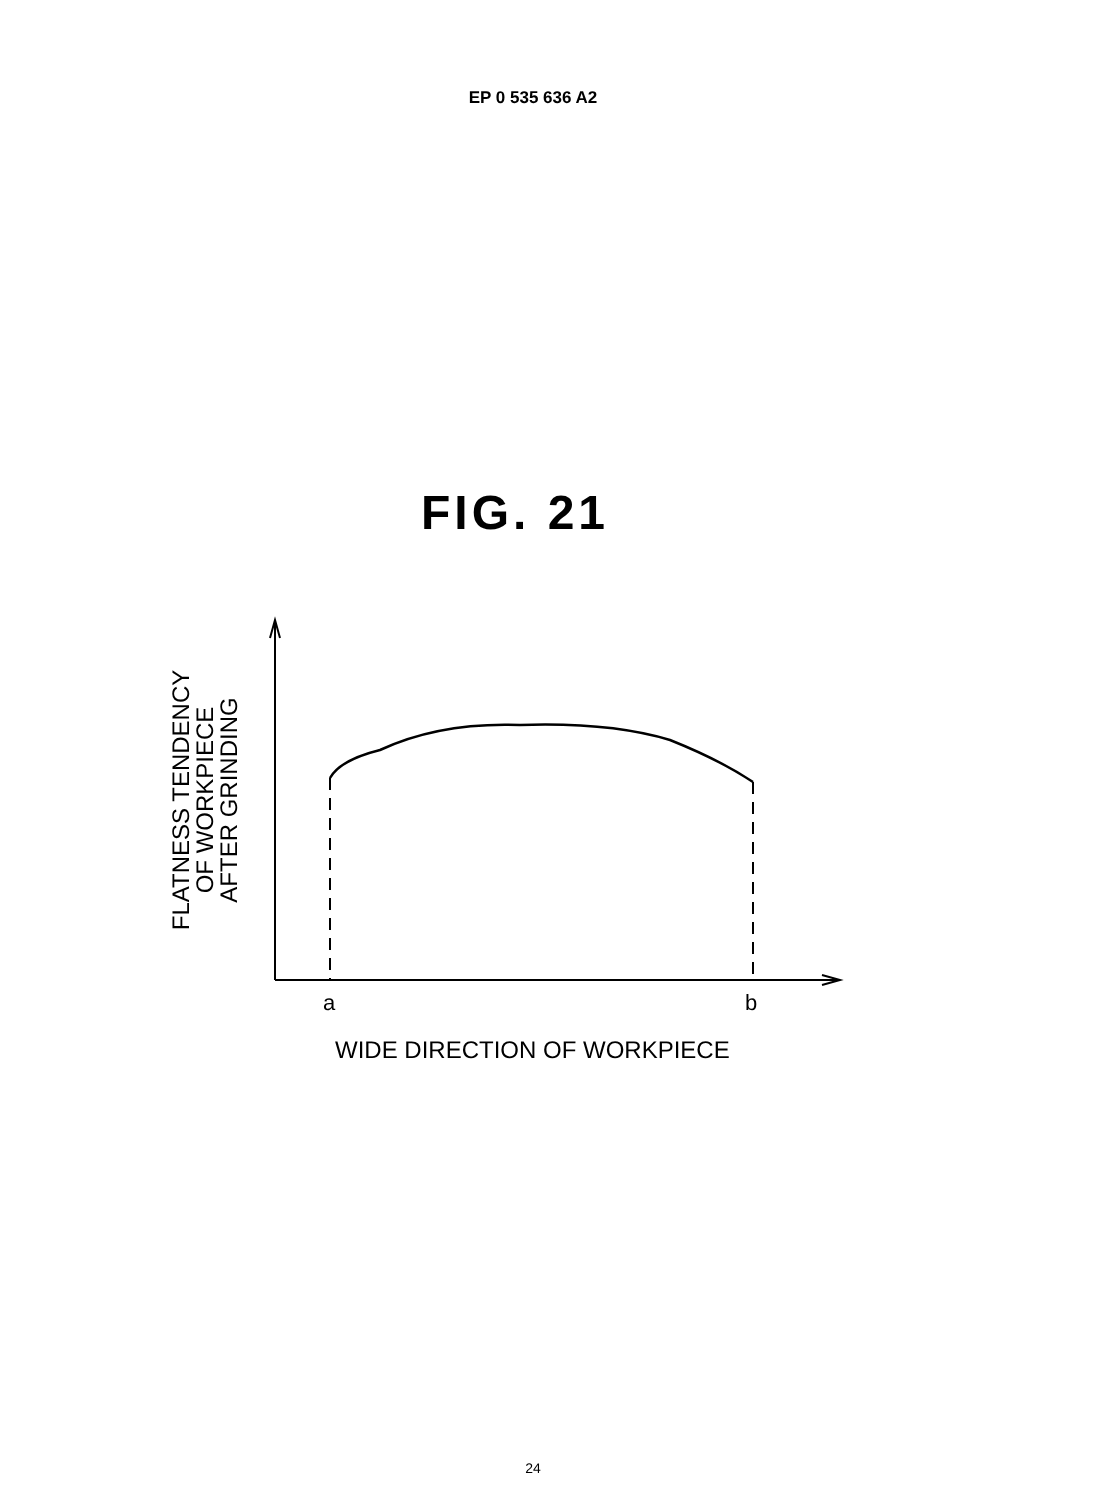EP 0 535 636 A2
FIG. 21
FLATNESS TENDENCY
OF WORKPIECE
AFTER GRINDING
a
b
WIDE DIRECTION OF WORKPIECE
24